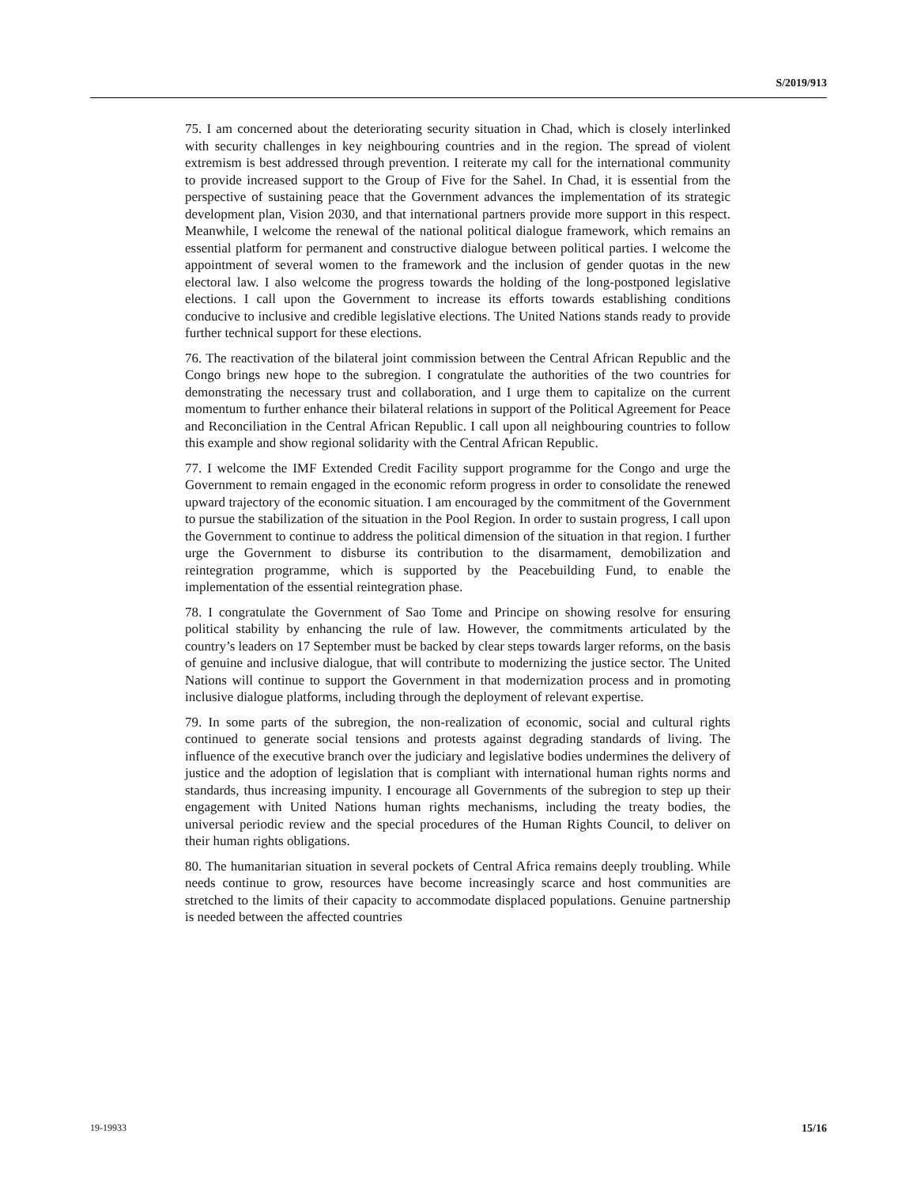S/2019/913
75. I am concerned about the deteriorating security situation in Chad, which is closely interlinked with security challenges in key neighbouring countries and in the region. The spread of violent extremism is best addressed through prevention. I reiterate my call for the international community to provide increased support to the Group of Five for the Sahel. In Chad, it is essential from the perspective of sustaining peace that the Government advances the implementation of its strategic development plan, Vision 2030, and that international partners provide more support in this respect. Meanwhile, I welcome the renewal of the national political dialogue framework, which remains an essential platform for permanent and constructive dialogue between political parties. I welcome the appointment of several women to the framework and the inclusion of gender quotas in the new electoral law. I also welcome the progress towards the holding of the long-postponed legislative elections. I call upon the Government to increase its efforts towards establishing conditions conducive to inclusive and credible legislative elections. The United Nations stands ready to provide further technical support for these elections.
76. The reactivation of the bilateral joint commission between the Central African Republic and the Congo brings new hope to the subregion. I congratulate the authorities of the two countries for demonstrating the necessary trust and collaboration, and I urge them to capitalize on the current momentum to further enhance their bilateral relations in support of the Political Agreement for Peace and Reconciliation in the Central African Republic. I call upon all neighbouring countries to follow this example and show regional solidarity with the Central African Republic.
77. I welcome the IMF Extended Credit Facility support programme for the Congo and urge the Government to remain engaged in the economic reform progress in order to consolidate the renewed upward trajectory of the economic situation. I am encouraged by the commitment of the Government to pursue the stabilization of the situation in the Pool Region. In order to sustain progress, I call upon the Government to continue to address the political dimension of the situation in that region. I further urge the Government to disburse its contribution to the disarmament, demobilization and reintegration programme, which is supported by the Peacebuilding Fund, to enable the implementation of the essential reintegration phase.
78. I congratulate the Government of Sao Tome and Principe on showing resolve for ensuring political stability by enhancing the rule of law. However, the commitments articulated by the country’s leaders on 17 September must be backed by clear steps towards larger reforms, on the basis of genuine and inclusive dialogue, that will contribute to modernizing the justice sector. The United Nations will continue to support the Government in that modernization process and in promoting inclusive dialogue platforms, including through the deployment of relevant expertise.
79. In some parts of the subregion, the non-realization of economic, social and cultural rights continued to generate social tensions and protests against degrading standards of living. The influence of the executive branch over the judiciary and legislative bodies undermines the delivery of justice and the adoption of legislation that is compliant with international human rights norms and standards, thus increasing impunity. I encourage all Governments of the subregion to step up their engagement with United Nations human rights mechanisms, including the treaty bodies, the universal periodic review and the special procedures of the Human Rights Council, to deliver on their human rights obligations.
80. The humanitarian situation in several pockets of Central Africa remains deeply troubling. While needs continue to grow, resources have become increasingly scarce and host communities are stretched to the limits of their capacity to accommodate displaced populations. Genuine partnership is needed between the affected countries
19-19933 15/16